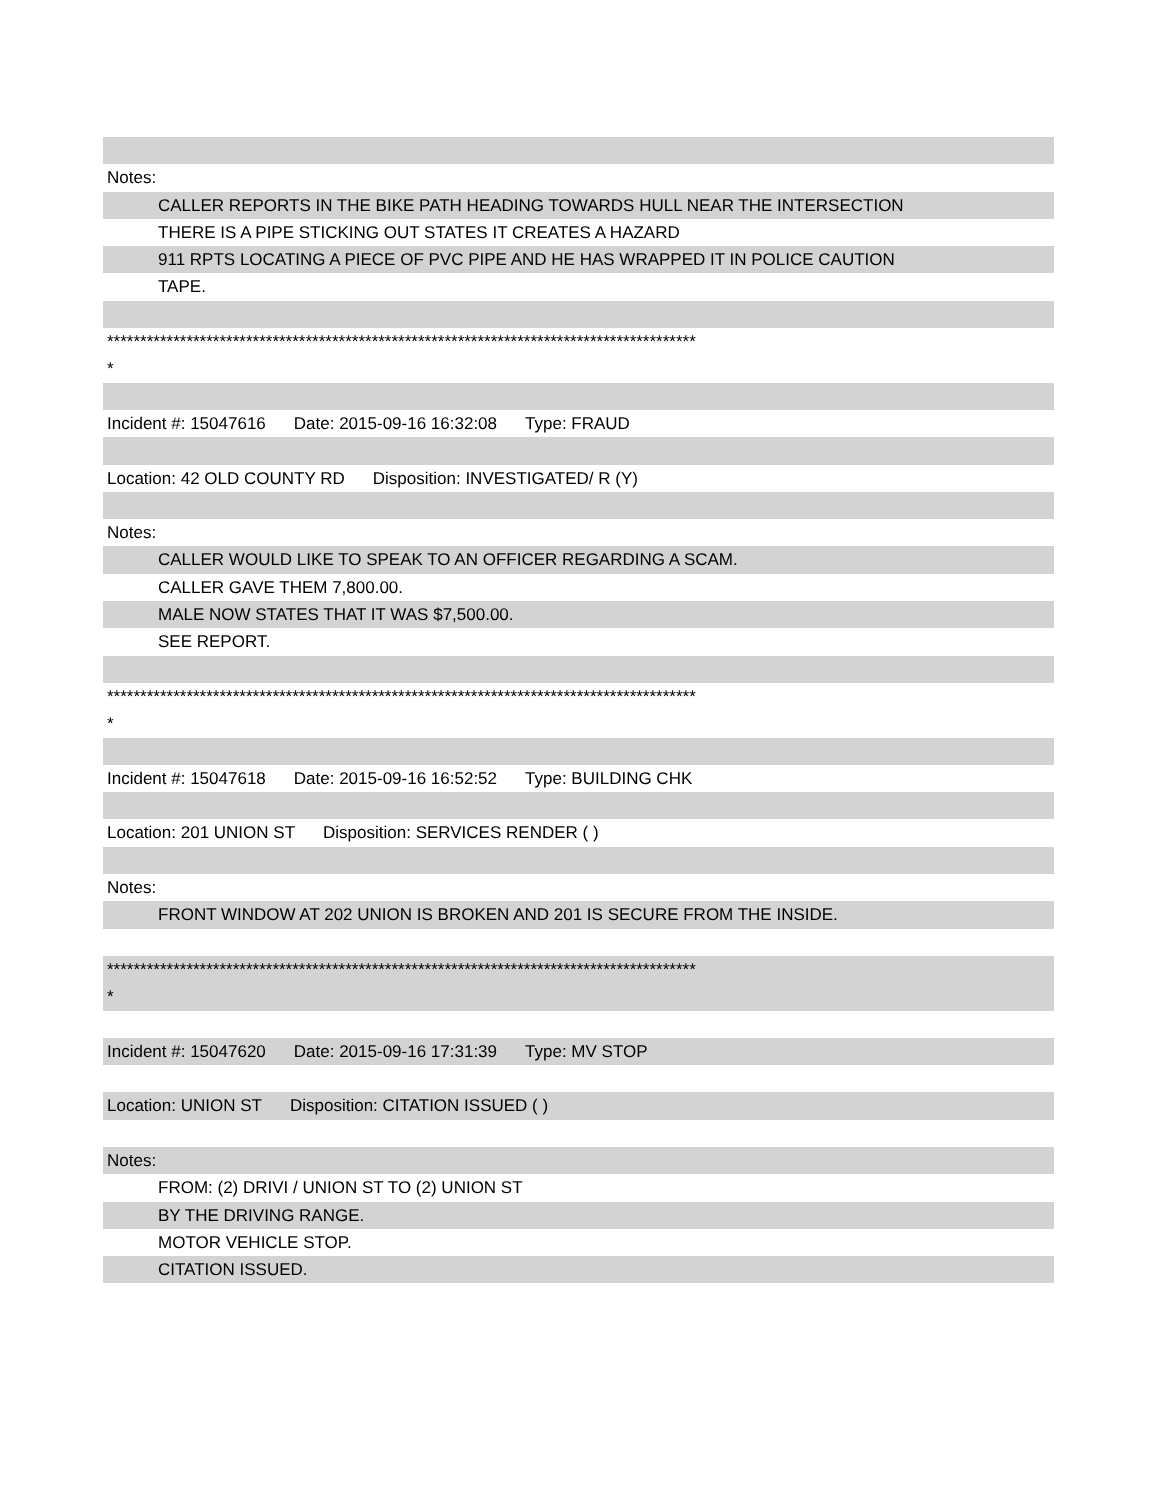Notes:
CALLER REPORTS IN THE BIKE PATH HEADING TOWARDS HULL NEAR THE INTERSECTION
THERE IS A PIPE STICKING OUT STATES IT CREATES A HAZARD
911 RPTS LOCATING A PIECE OF PVC PIPE AND HE HAS WRAPPED IT IN POLICE CAUTION
TAPE.
*****************************************************************************************
*
Incident #: 15047616 Date: 2015-09-16 16:32:08 Type: FRAUD
Location: 42 OLD COUNTY RD Disposition: INVESTIGATED/ R (Y)
Notes:
CALLER WOULD LIKE TO SPEAK TO AN OFFICER REGARDING A SCAM.
CALLER GAVE THEM 7,800.00.
MALE NOW STATES THAT IT WAS $7,500.00.
SEE REPORT.
*****************************************************************************************
*
Incident #: 15047618 Date: 2015-09-16 16:52:52 Type: BUILDING CHK
Location: 201 UNION ST Disposition: SERVICES RENDER ( )
Notes:
FRONT WINDOW AT 202 UNION IS BROKEN AND 201 IS SECURE FROM THE INSIDE.
*****************************************************************************************
*
Incident #: 15047620 Date: 2015-09-16 17:31:39 Type: MV STOP
Location: UNION ST Disposition: CITATION ISSUED ( )
Notes:
FROM: (2) DRIVI / UNION ST TO (2) UNION ST
BY THE DRIVING RANGE.
MOTOR VEHICLE STOP.
CITATION ISSUED.